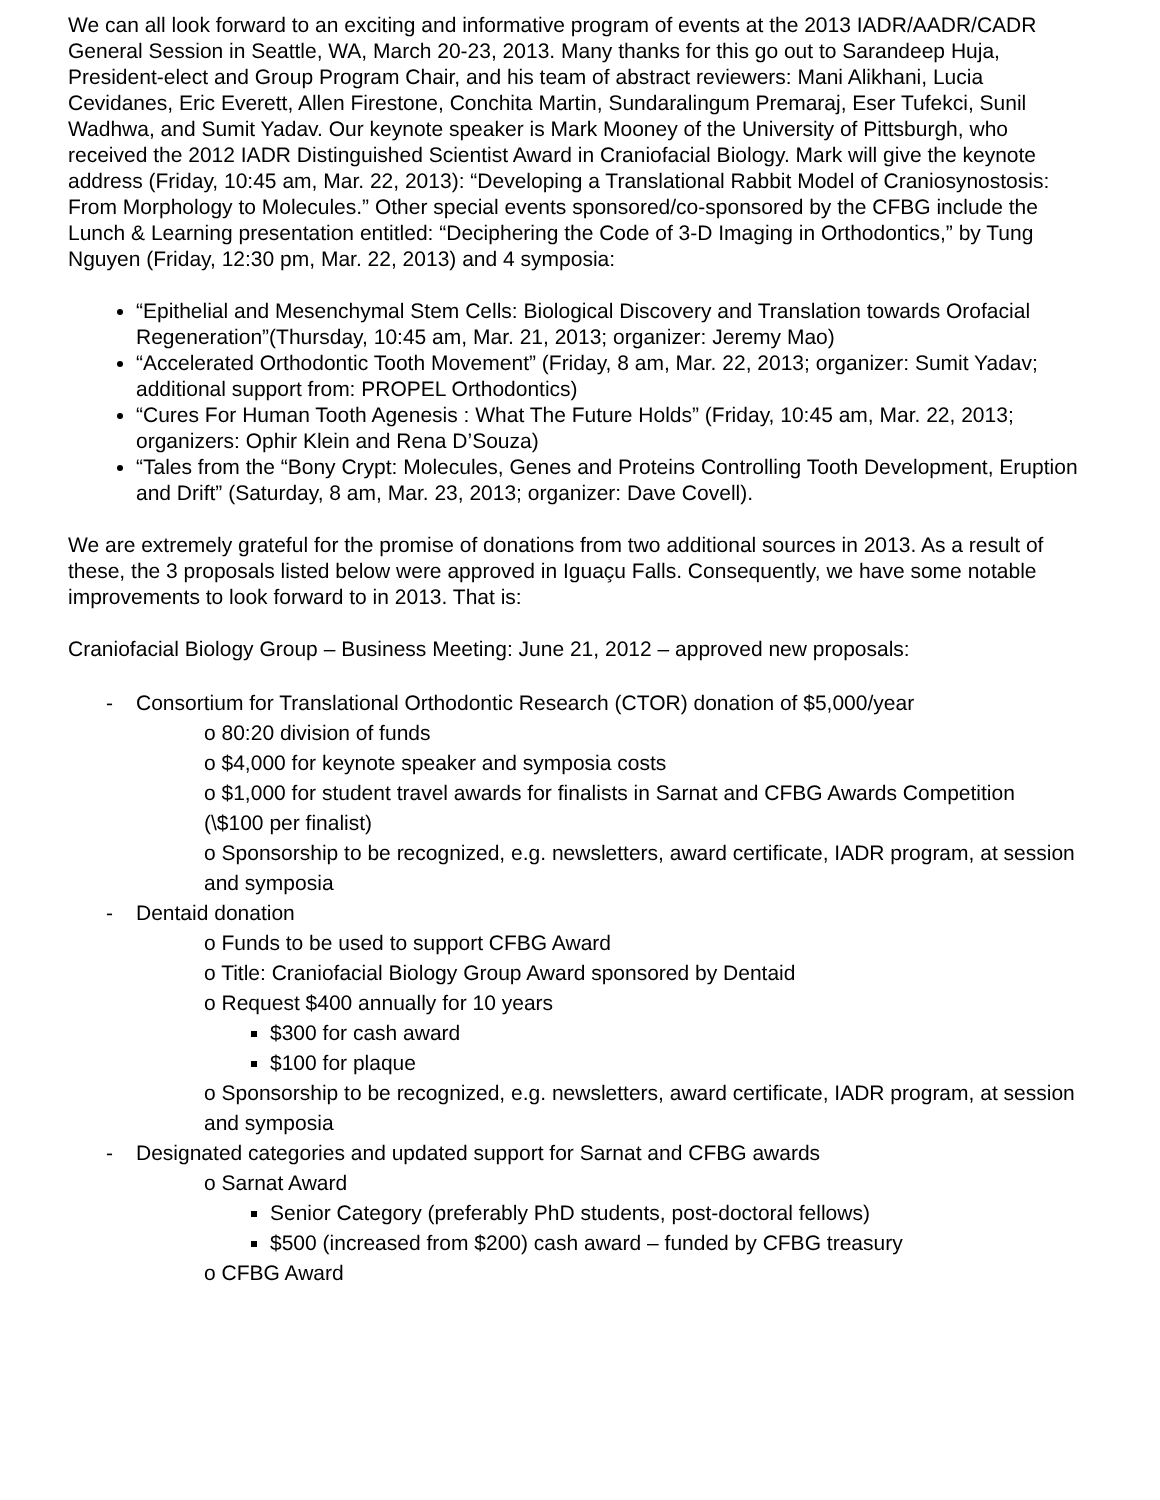We can all look forward to an exciting and informative program of events at the 2013 IADR/AADR/CADR General Session in Seattle, WA, March 20-23, 2013. Many thanks for this go out to Sarandeep Huja, President-elect and Group Program Chair, and his team of abstract reviewers: Mani Alikhani, Lucia Cevidanes, Eric Everett, Allen Firestone, Conchita Martin, Sundaralingum Premaraj, Eser Tufekci, Sunil Wadhwa, and Sumit Yadav. Our keynote speaker is Mark Mooney of the University of Pittsburgh, who received the 2012 IADR Distinguished Scientist Award in Craniofacial Biology. Mark will give the keynote address (Friday, 10:45 am, Mar. 22, 2013): “Developing a Translational Rabbit Model of Craniosynostosis: From Morphology to Molecules.” Other special events sponsored/co-sponsored by the CFBG include the Lunch & Learning presentation entitled: “Deciphering the Code of 3-D Imaging in Orthodontics,” by Tung Nguyen (Friday, 12:30 pm, Mar. 22, 2013) and 4 symposia:
“Epithelial and Mesenchymal Stem Cells: Biological Discovery and Translation towards Orofacial Regeneration”(Thursday, 10:45 am, Mar. 21, 2013; organizer: Jeremy Mao)
“Accelerated Orthodontic Tooth Movement” (Friday, 8 am, Mar. 22, 2013; organizer: Sumit Yadav; additional support from: PROPEL Orthodontics)
“Cures For Human Tooth Agenesis : What The Future Holds” (Friday, 10:45 am, Mar. 22, 2013; organizers: Ophir Klein and Rena D’Souza)
“Tales from the “Bony Crypt: Molecules, Genes and Proteins Controlling Tooth Development, Eruption and Drift” (Saturday, 8 am, Mar. 23, 2013; organizer: Dave Covell).
We are extremely grateful for the promise of donations from two additional sources in 2013. As a result of these, the 3 proposals listed below were approved in Iguaçu Falls. Consequently, we have some notable improvements to look forward to in 2013. That is:
Craniofacial Biology Group – Business Meeting: June 21, 2012 – approved new proposals:
- Consortium for Translational Orthodontic Research (CTOR) donation of $5,000/year
o 80:20 division of funds
o $4,000 for keynote speaker and symposia costs
o $1,000 for student travel awards for finalists in Sarnat and CFBG Awards Competition (\$100 per finalist)
o Sponsorship to be recognized, e.g. newsletters, award certificate, IADR program, at session and symposia
- Dentaid donation
o Funds to be used to support CFBG Award
o Title: Craniofacial Biology Group Award sponsored by Dentaid
o Request $400 annually for 10 years
$300 for cash award
$100 for plaque
o Sponsorship to be recognized, e.g. newsletters, award certificate, IADR program, at session and symposia
- Designated categories and updated support for Sarnat and CFBG awards
o Sarnat Award
Senior Category (preferably PhD students, post-doctoral fellows)
$500 (increased from $200) cash award – funded by CFBG treasury
o CFBG Award